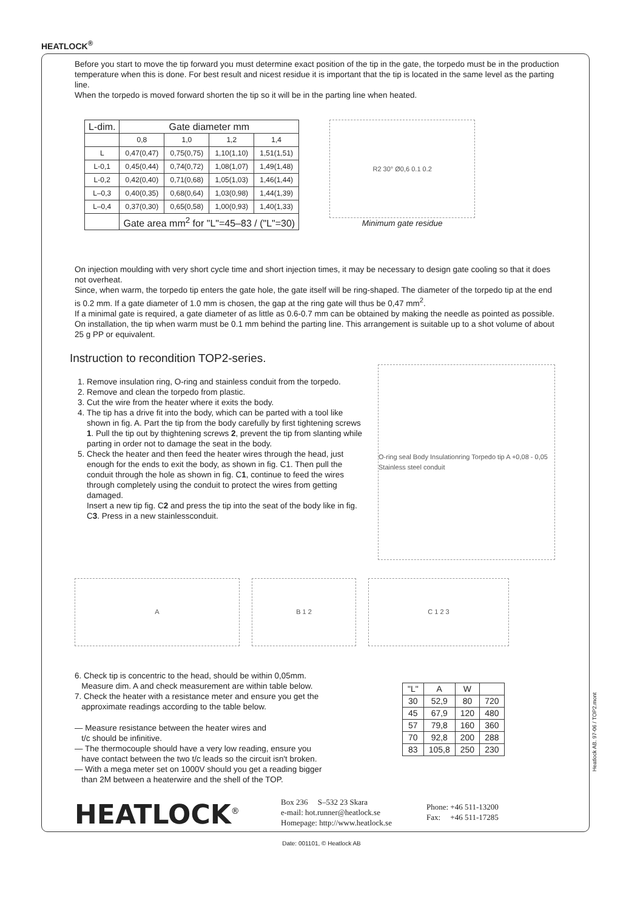HEATLOCK<sup>®</sup>
Before you start to move the tip forward you must determine exact position of the tip in the gate, the torpedo must be in the production temperature when this is done. For best result and nicest residue it is important that the tip is located in the same level as the parting line.
When the torpedo is moved forward shorten the tip so it will be in the parting line when heated.
| L-dim. | Gate diameter mm | | | |
| --- | --- | --- | --- | --- |
| | 0,8 | 1,0 | 1,2 | 1,4 |
| L | 0,47(0,47) | 0,75(0,75) | 1,10(1,10) | 1,51(1,51) |
| L-0,1 | 0,45(0,44) | 0,74(0,72) | 1,08(1,07) | 1,49(1,48) |
| L-0,2 | 0,42(0,40) | 0,71(0,68) | 1,05(1,03) | 1,46(1,44) |
| L–0,3 | 0,40(0,35) | 0,68(0,64) | 1,03(0,98) | 1,44(1,39) |
| L–0,4 | 0,37(0,30) | 0,65(0,58) | 1,00(0,93) | 1,40(1,33) |
| | Gate area mm<sup>2</sup> for "L"=45–83 / ("L"=30) | | | |
R2 30° Ø0,6 0.1 0.2
Minimum gate residue
On injection moulding with very short cycle time and short injection times, it may be necessary to design gate cooling so that it does not overheat.
Since, when warm, the torpedo tip enters the gate hole, the gate itself will be ring-shaped. The diameter of the torpedo tip at the end is 0.2 mm. If a gate diameter of 1.0 mm is chosen, the gap at the ring gate will thus be 0,47 mm<sup>2</sup>.
If a minimal gate is required, a gate diameter of as little as 0.6-0.7 mm can be obtained by making the needle as pointed as possible. On installation, the tip when warm must be 0.1 mm behind the parting line. This arrangement is suitable up to a shot volume of about 25 g PP or equivalent.
Instruction to recondition TOP2-series.
1. Remove insulation ring, O-ring and stainless conduit from the torpedo.
2. Remove and clean the torpedo from plastic.
3. Cut the wire from the heater where it exits the body.
4. The tip has a drive fit into the body, which can be parted with a tool like shown in fig. A. Part the tip from the body carefully by first tightening screws 1. Pull the tip out by thightening screws 2, prevent the tip from slanting while parting in order not to damage the seat in the body.
5. Check the heater and then feed the heater wires through the head, just enough for the ends to exit the body, as shown in fig. C1. Then pull the conduit through the hole as shown in fig. C1, continue to feed the wires through completely using the conduit to protect the wires from getting damaged.
Insert a new tip fig. C2 and press the tip into the seat of the body like in fig. C3. Press in a new stainlessconduit.
O-ring seal Body Insulationring Torpedo tip A +0,08 - 0,05 Stainless steel conduit
A B 1 2 C 1 2 3
6. Check tip is concentric to the head, should be within 0,05mm.
Measure dim. A and check measurement are within table below.
7. Check the heater with a resistance meter and ensure you get the
approximate readings according to the table below.
— Measure resistance between the heater wires and
t/c should be infinitive.
— The thermocouple should have a very low reading, ensure you
have contact between the two t/c leads so the circuit isn't broken.
— With a mega meter set on 1000V should you get a reading bigger
than 2M between a heaterwire and the shell of the TOP.
| "L" | A | W | |
| 30 | 52,9 | 80 | 720 |
| 45 | 67,9 | 120 | 480 |
| 57 | 79,8 | 160 | 360 |
| 70 | 92,8 | 200 | 288 |
| 83 | 105,8 | 250 | 230 |
HEATLOCK<sup>®</sup>
Box 236 S–532 23 Skara
e-mail: hot.runner@heatlock.se
Homepage: http://www.heatlock.se
Phone: +46 511-13200
Fax: +46 511-17285
Heatlock AB. 97-06 / TOP2.mont
Date: 001101, © Heatlock AB